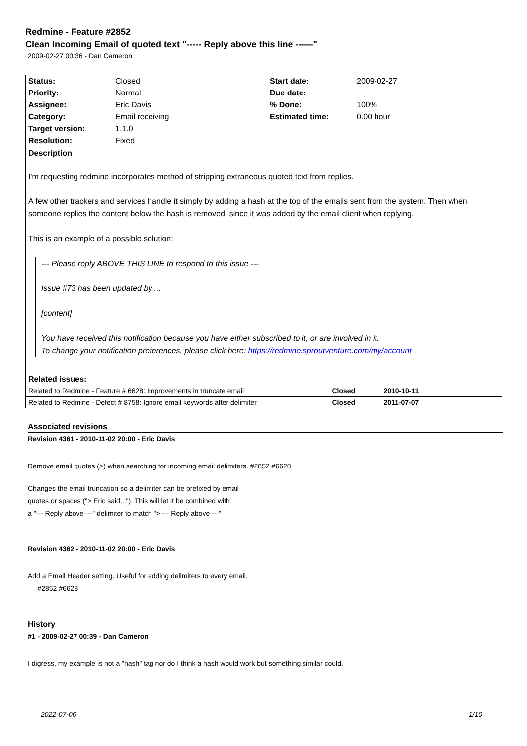Redmine - Feature #2852
Clean Incoming Email of quoted text "----- Reply above this line ------"
2009-02-27 00:36 - Dan Cameron
| Status: | Closed | Start date: | 2009-02-27 |
| Priority: | Normal | Due date: | |
| Assignee: | Eric Davis | % Done: | 100% |
| Category: | Email receiving | Estimated time: | 0.00 hour |
| Target version: | 1.1.0 | | |
| Resolution: | Fixed | | |
| Description I'm requesting redmine incorporates method of stripping extraneous quoted text from replies. A few other trackers and services handle it simply by adding a hash at the top of the emails sent from the system. Then when someone replies the content below the hash is removed, since it was added by the email client when replying. This is an example of a possible solution: --- Please reply ABOVE THIS LINE to respond to this issue --- Issue #73 has been updated by ... [content] You have received this notification because you have either subscribed to it, or are involved in it. To change your notification preferences, please click here: https://redmine.sproutventure.com/my/account | | | |
| Related issues: | | | |
| Related to Redmine - Feature # 6628: Improvements in truncate email | | Closed 2010-10-11 | |
| Related to Redmine - Defect # 8758: Ignore email keywords after delimiter | | Closed 2011-07-07 | |
Associated revisions
Revision 4361 - 2010-11-02 20:00 - Eric Davis
Remove email quotes (>) when searching for incoming email delimiters. #2852 #6628
Changes the email truncation so a delimiter can be prefixed by email
quotes or spaces ("> Eric said..."). This will let it be combined with
a "--- Reply above ---" delimiter to match "> --- Reply above ---"
Revision 4362 - 2010-11-02 20:00 - Eric Davis
Add a Email Header setting. Useful for adding delimiters to every email.
#2852 #6628
History
#1 - 2009-02-27 00:39 - Dan Cameron
I digress, my example is not a "hash" tag nor do I think a hash would work but something similar could.
2022-07-06 1/10